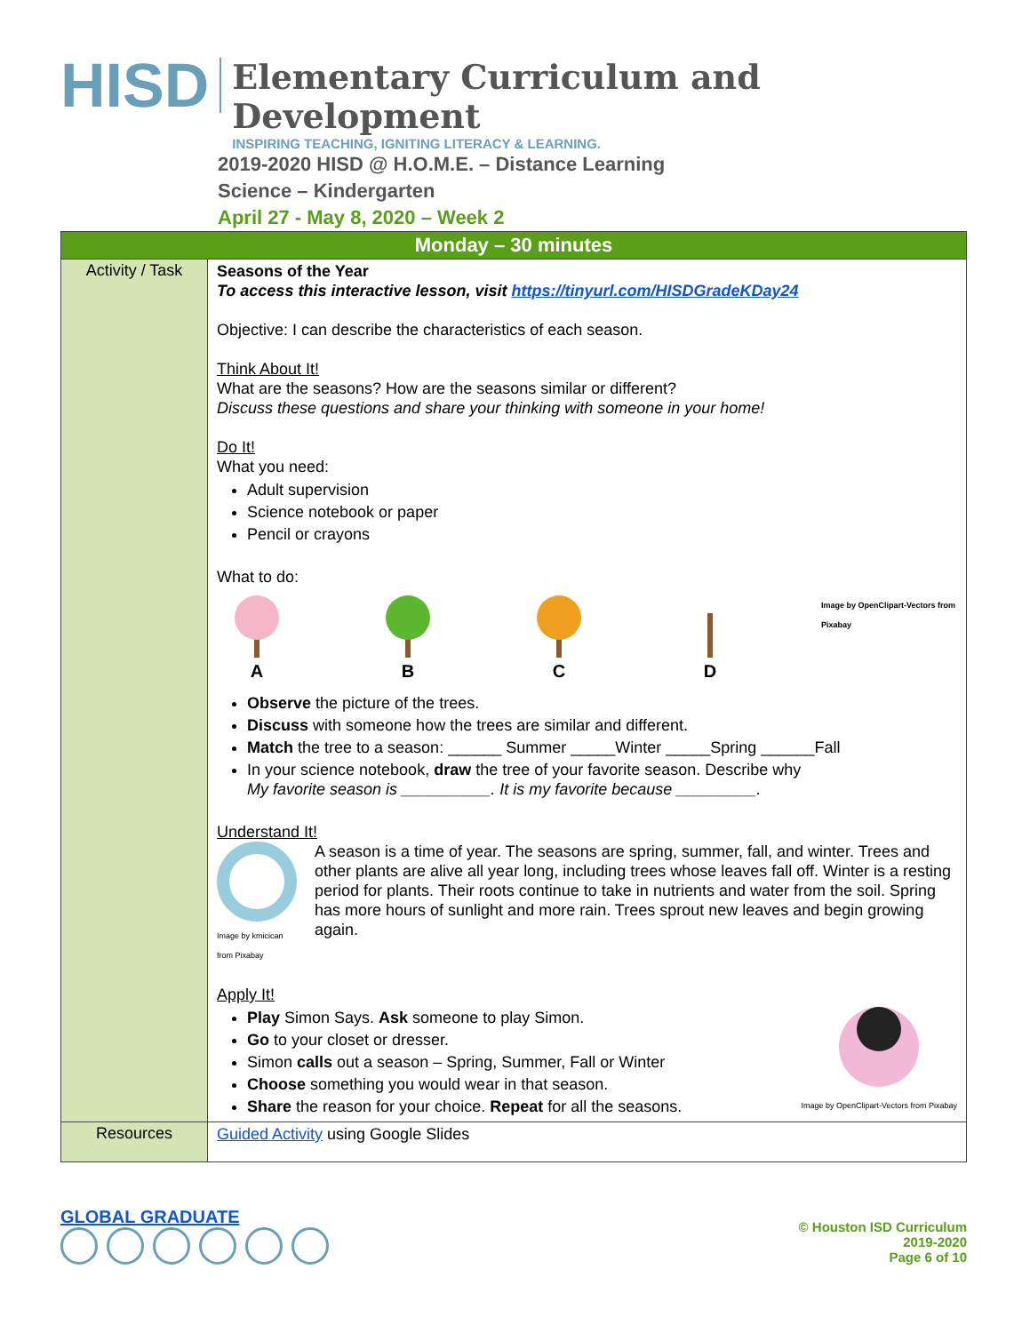HISD
Elementary Curriculum and Development
INSPIRING TEACHING, IGNITING LITERACY & LEARNING.
2019-2020 HISD @ H.O.M.E. – Distance Learning
Science – Kindergarten
April 27 - May 8, 2020 – Week 2
| Monday – 30 minutes | |
| --- | --- |
| Activity / Task | Seasons of the Year To access this interactive lesson, visit https://tinyurl.com/HISDGradeKDay24 Objective: I can describe the characteristics of each season. Think About It! What are the seasons? How are the seasons similar or different? Discuss these questions and share your thinking with someone in your home! Do It! What you need: Adult supervision Science notebook or paper Pencil or crayons What to do: A B C D Image by OpenClipart-Vectors from Pixabay Observe the picture of the trees. Discuss with someone how the trees are similar and different. Match the tree to a season: ______ Summer _____Winter _____Spring ______Fall In your science notebook, draw the tree of your favorite season. Describe why My favorite season is __________. It is my favorite because _________. Understand It! Image by kmicican from Pixabay A season is a time of year. The seasons are spring, summer, fall, and winter. Trees and other plants are alive all year long, including trees whose leaves fall off. Winter is a resting period for plants. Their roots continue to take in nutrients and water from the soil. Spring has more hours of sunlight and more rain. Trees sprout new leaves and begin growing again. Apply It! Play Simon Says. Ask someone to play Simon. Go to your closet or dresser. Simon calls out a season – Spring, Summer, Fall or Winter Choose something you would wear in that season. Share the reason for your choice. Repeat for all the seasons. Image by OpenClipart-Vectors from Pixabay |
| Resources | Guided Activity using Google Slides |
GLOBAL GRADUATE
© Houston ISD Curriculum
2019-2020
Page 6 of 10